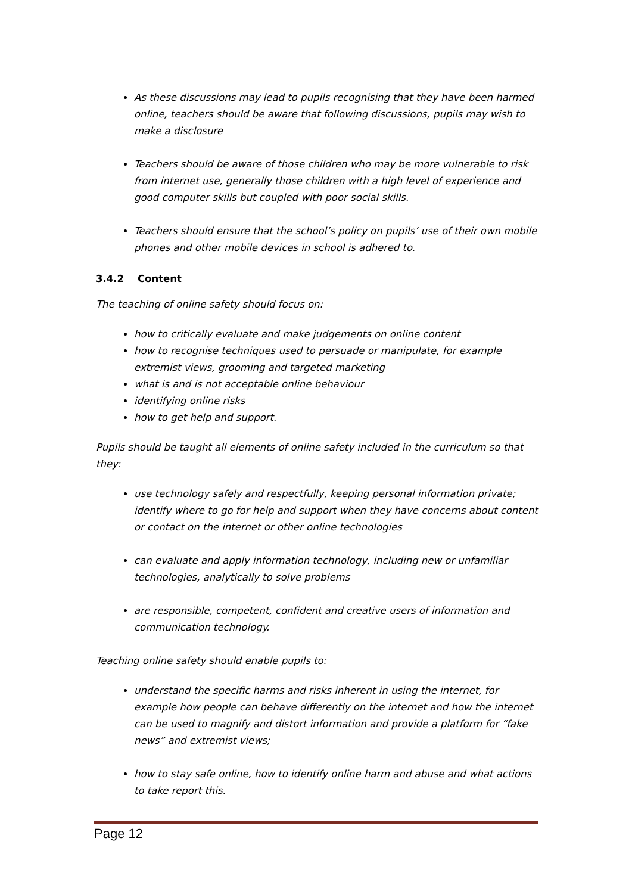As these discussions may lead to pupils recognising that they have been harmed online, teachers should be aware that following discussions, pupils may wish to make a disclosure
Teachers should be aware of those children who may be more vulnerable to risk from internet use, generally those children with a high level of experience and good computer skills but coupled with poor social skills.
Teachers should ensure that the school’s policy on pupils’ use of their own mobile phones and other mobile devices in school is adhered to.
3.4.2 Content
The teaching of online safety should focus on:
how to critically evaluate and make judgements on online content
how to recognise techniques used to persuade or manipulate, for example extremist views, grooming and targeted marketing
what is and is not acceptable online behaviour
identifying online risks
how to get help and support.
Pupils should be taught all elements of online safety included in the curriculum so that they:
use technology safely and respectfully, keeping personal information private; identify where to go for help and support when they have concerns about content or contact on the internet or other online technologies
can evaluate and apply information technology, including new or unfamiliar technologies, analytically to solve problems
are responsible, competent, confident and creative users of information and communication technology.
Teaching online safety should enable pupils to:
understand the specific harms and risks inherent in using the internet, for example how people can behave differently on the internet and how the internet can be used to magnify and distort information and provide a platform for “fake news” and extremist views;
how to stay safe online, how to identify online harm and abuse and what actions to take report this.
Page 12